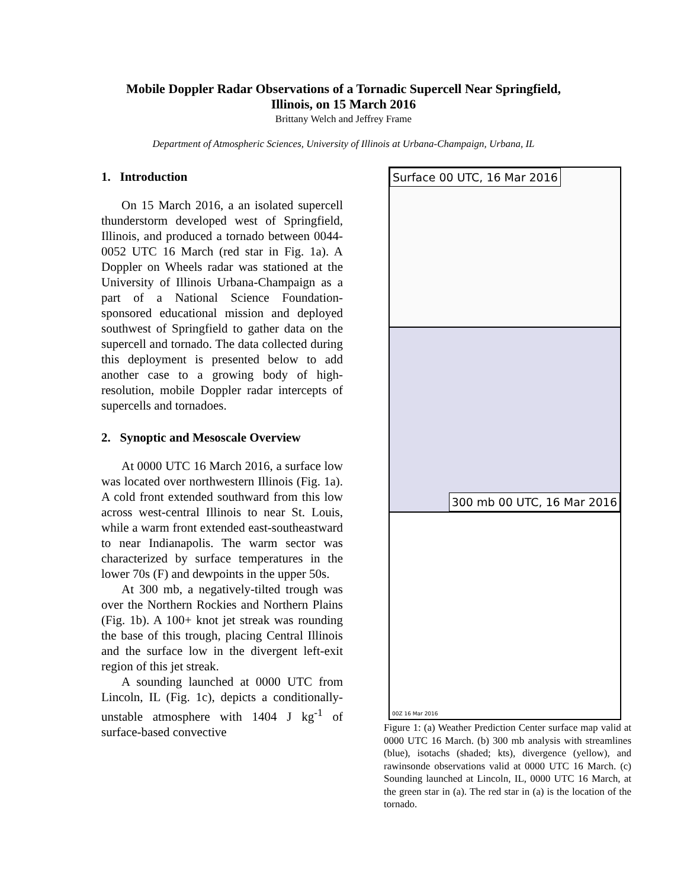Mobile Doppler Radar Observations of a Tornadic Supercell Near Springfield,
Illinois, on 15 March 2016
Brittany Welch and Jeffrey Frame
Department of Atmospheric Sciences, University of Illinois at Urbana-Champaign, Urbana, IL
1. Introduction
On 15 March 2016, a an isolated supercell thunderstorm developed west of Springfield, Illinois, and produced a tornado between 0044-0052 UTC 16 March (red star in Fig. 1a). A Doppler on Wheels radar was stationed at the University of Illinois Urbana-Champaign as a part of a National Science Foundation-sponsored educational mission and deployed southwest of Springfield to gather data on the supercell and tornado. The data collected during this deployment is presented below to add another case to a growing body of high-resolution, mobile Doppler radar intercepts of supercells and tornadoes.
2. Synoptic and Mesoscale Overview
At 0000 UTC 16 March 2016, a surface low was located over northwestern Illinois (Fig. 1a). A cold front extended southward from this low across west-central Illinois to near St. Louis, while a warm front extended east-southeastward to near Indianapolis. The warm sector was characterized by surface temperatures in the lower 70s (F) and dewpoints in the upper 50s.
At 300 mb, a negatively-tilted trough was over the Northern Rockies and Northern Plains (Fig. 1b). A 100+ knot jet streak was rounding the base of this trough, placing Central Illinois and the surface low in the divergent left-exit region of this jet streak.
A sounding launched at 0000 UTC from Lincoln, IL (Fig. 1c), depicts a conditionally-unstable atmosphere with 1404 J kg<sup>-1</sup> of surface-based convective
Surface 00 UTC, 16 Mar 2016
300 mb 00 UTC, 16 Mar 2016
00Z 16 Mar 2016
Figure 1: (a) Weather Prediction Center surface map valid at 0000 UTC 16 March. (b) 300 mb analysis with streamlines (blue), isotachs (shaded; kts), divergence (yellow), and rawinsonde observations valid at 0000 UTC 16 March. (c) Sounding launched at Lincoln, IL, 0000 UTC 16 March, at the green star in (a). The red star in (a) is the location of the tornado.